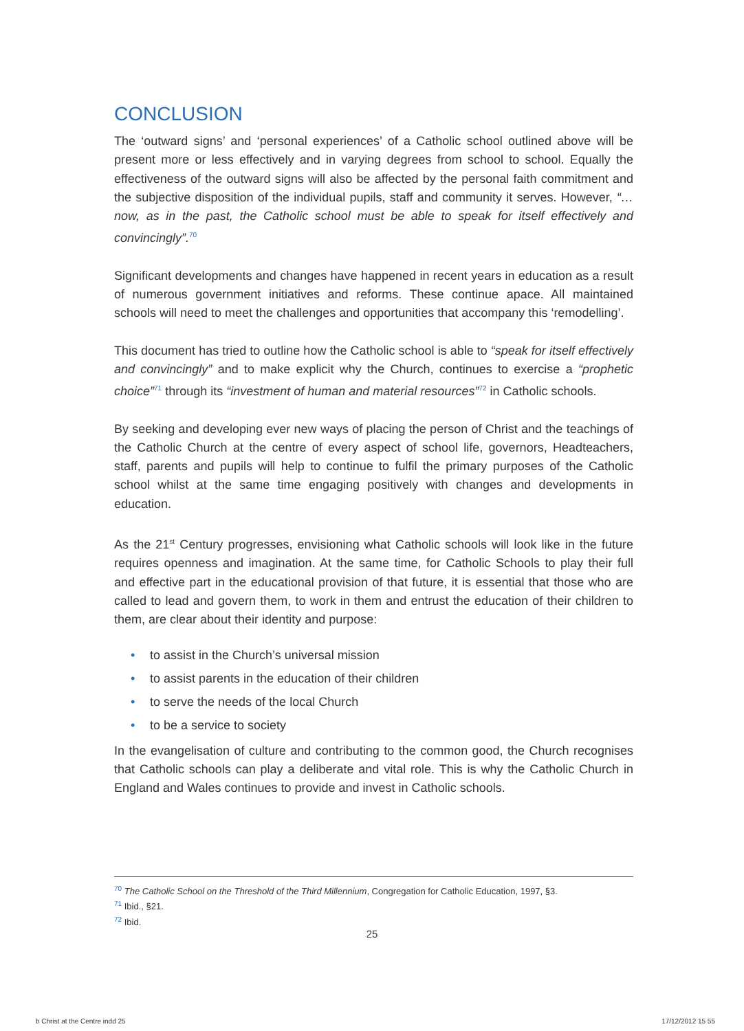CONCLUSION
The ‘outward signs’ and ‘personal experiences’ of a Catholic school outlined above will be present more or less effectively and in varying degrees from school to school. Equally the effectiveness of the outward signs will also be affected by the personal faith commitment and the subjective disposition of the individual pupils, staff and community it serves. However, “…now, as in the past, the Catholic school must be able to speak for itself effectively and convincingly”.<sup>70</sup>
Significant developments and changes have happened in recent years in education as a result of numerous government initiatives and reforms. These continue apace. All maintained schools will need to meet the challenges and opportunities that accompany this ‘remodelling’.
This document has tried to outline how the Catholic school is able to “speak for itself effectively and convincingly” and to make explicit why the Church, continues to exercise a “prophetic choice”<sup>71</sup> through its “investment of human and material resources”<sup>72</sup> in Catholic schools.
By seeking and developing ever new ways of placing the person of Christ and the teachings of the Catholic Church at the centre of every aspect of school life, governors, Headteachers, staff, parents and pupils will help to continue to fulfil the primary purposes of the Catholic school whilst at the same time engaging positively with changes and developments in education.
As the 21<sup>st</sup> Century progresses, envisioning what Catholic schools will look like in the future requires openness and imagination. At the same time, for Catholic Schools to play their full and effective part in the educational provision of that future, it is essential that those who are called to lead and govern them, to work in them and entrust the education of their children to them, are clear about their identity and purpose:
• to assist in the Church’s universal mission
• to assist parents in the education of their children
• to serve the needs of the local Church
• to be a service to society
In the evangelisation of culture and contributing to the common good, the Church recognises that Catholic schools can play a deliberate and vital role. This is why the Catholic Church in England and Wales continues to provide and invest in Catholic schools.
<sup>70</sup> The Catholic School on the Threshold of the Third Millennium, Congregation for Catholic Education, 1997, §3.
<sup>71</sup> Ibid., §21.
<sup>72</sup> Ibid.
25
b Christ at the Centre indd 25 17/12/2012 15 55